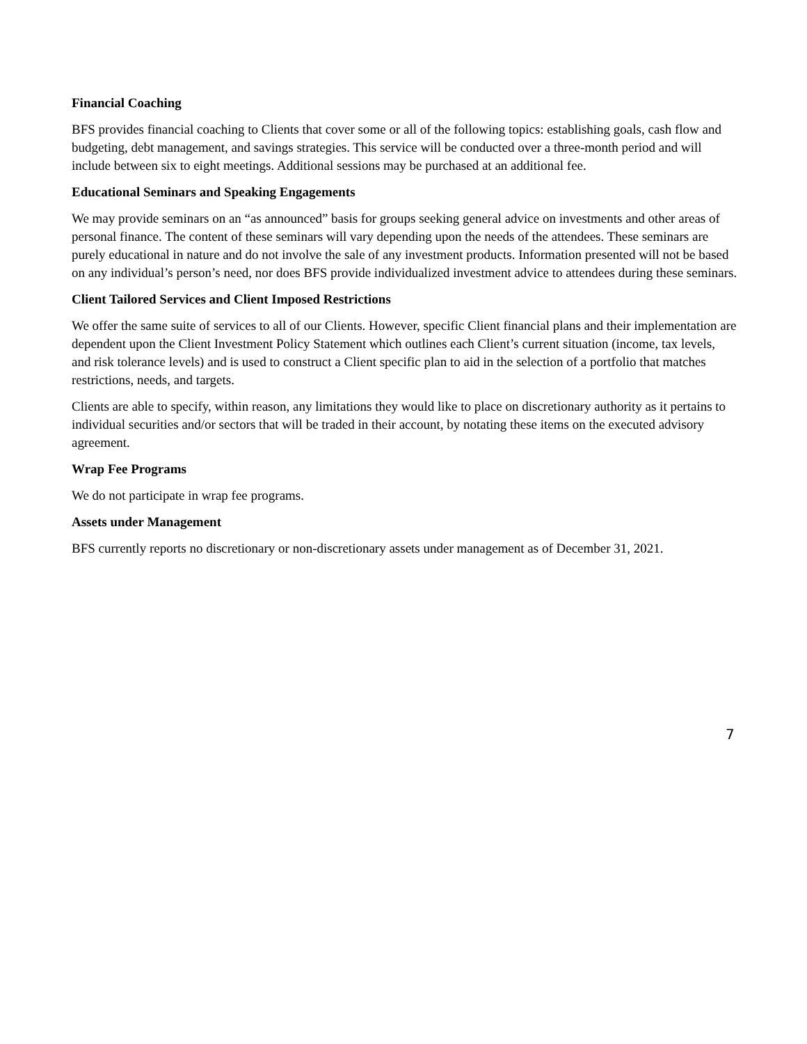Financial Coaching
BFS provides financial coaching to Clients that cover some or all of the following topics: establishing goals, cash flow and budgeting, debt management, and savings strategies. This service will be conducted over a three-month period and will include between six to eight meetings. Additional sessions may be purchased at an additional fee.
Educational Seminars and Speaking Engagements
We may provide seminars on an “as announced” basis for groups seeking general advice on investments and other areas of personal finance. The content of these seminars will vary depending upon the needs of the attendees. These seminars are purely educational in nature and do not involve the sale of any investment products. Information presented will not be based on any individual’s person’s need, nor does BFS provide individualized investment advice to attendees during these seminars.
Client Tailored Services and Client Imposed Restrictions
We offer the same suite of services to all of our Clients. However, specific Client financial plans and their implementation are dependent upon the Client Investment Policy Statement which outlines each Client’s current situation (income, tax levels, and risk tolerance levels) and is used to construct a Client specific plan to aid in the selection of a portfolio that matches restrictions, needs, and targets.
Clients are able to specify, within reason, any limitations they would like to place on discretionary authority as it pertains to individual securities and/or sectors that will be traded in their account, by notating these items on the executed advisory agreement.
Wrap Fee Programs
We do not participate in wrap fee programs.
Assets under Management
BFS currently reports no discretionary or non-discretionary assets under management as of December 31, 2021.
7